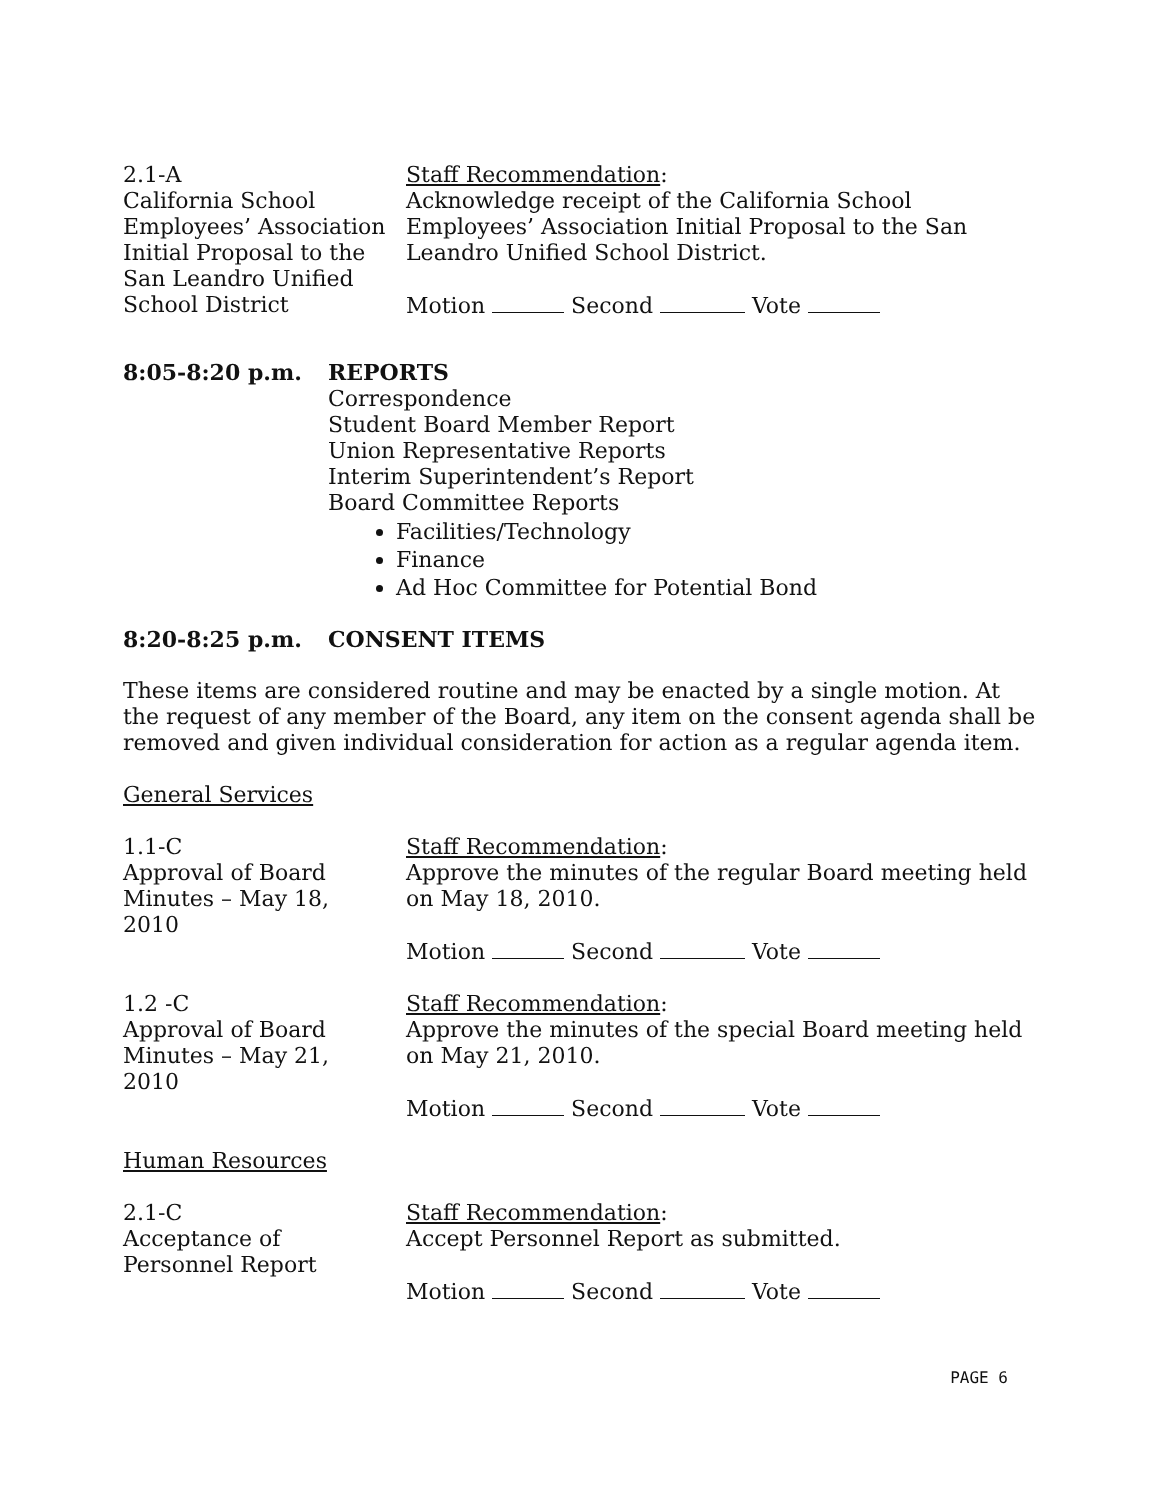2.1-A
California School
Employees’ Association
Initial Proposal to the
San Leandro Unified
School District
Staff Recommendation:
Acknowledge receipt of the California School Employees’ Association Initial Proposal to the San Leandro Unified School District.
Motion Second Vote
8:05-8:20 p.m. REPORTS
Correspondence
Student Board Member Report
Union Representative Reports
Interim Superintendent’s Report
Board Committee Reports
Facilities/Technology
Finance
Ad Hoc Committee for Potential Bond
8:20-8:25 p.m. CONSENT ITEMS
These items are considered routine and may be enacted by a single motion. At the request of any member of the Board, any item on the consent agenda shall be removed and given individual consideration for action as a regular agenda item.
General Services
1.1-C
Approval of Board
Minutes – May 18,
2010
Staff Recommendation:
Approve the minutes of the regular Board meeting held on May 18, 2010.
Motion Second Vote
1.2 -C
Approval of Board
Minutes – May 21,
2010
Staff Recommendation:
Approve the minutes of the special Board meeting held on May 21, 2010.
Motion Second Vote
Human Resources
2.1-C
Acceptance of
Personnel Report
Staff Recommendation:
Accept Personnel Report as submitted.
Motion Second Vote
PAGE 6